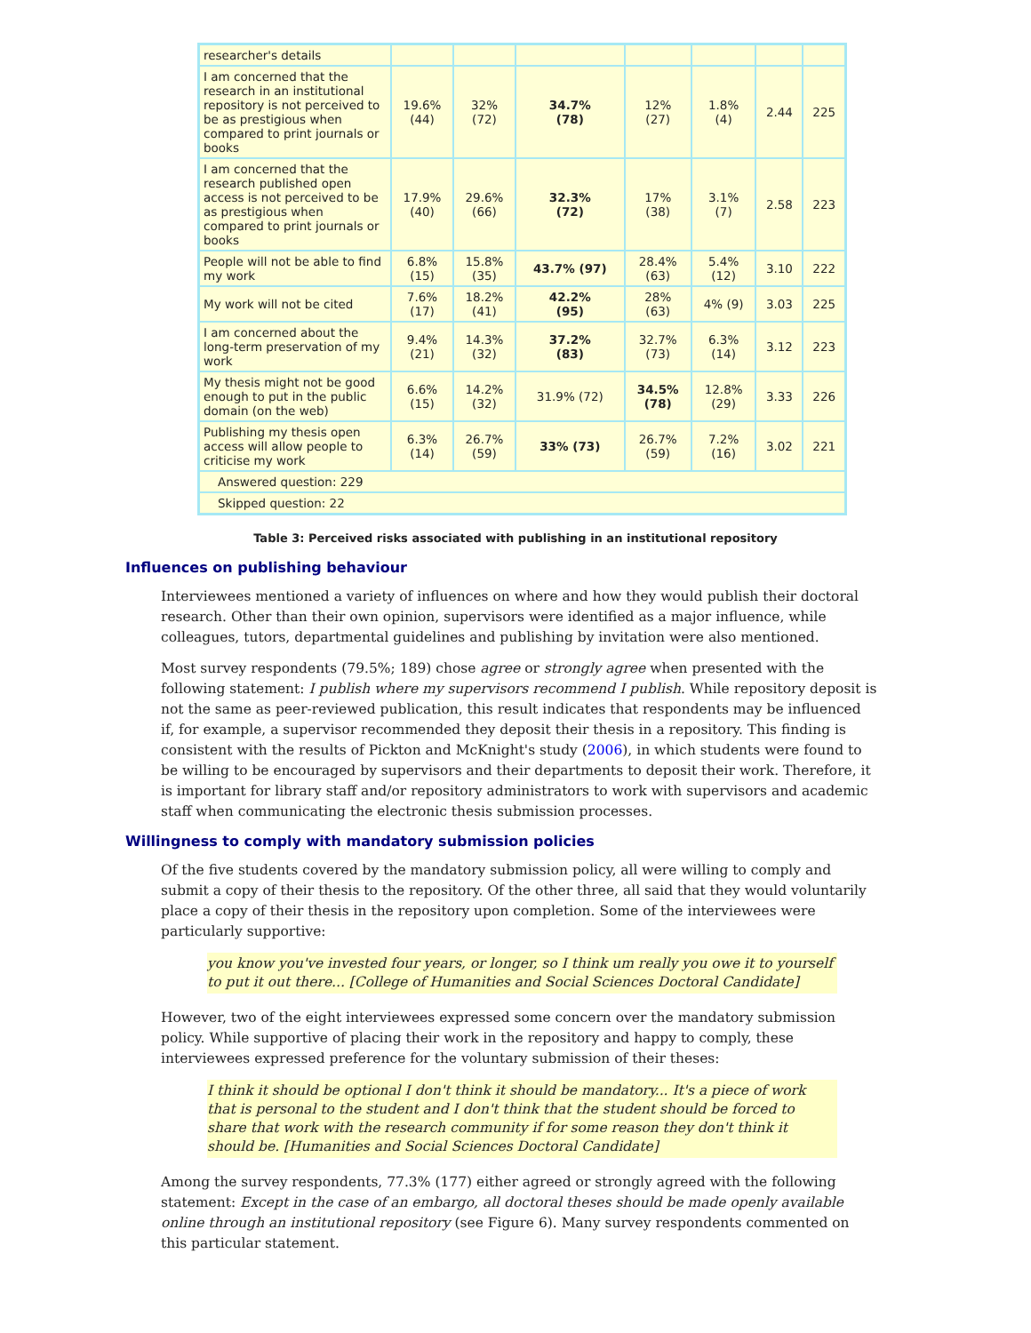| researcher's details | | | | | | | |
| I am concerned that the research in an institutional repository is not perceived to be as prestigious when compared to print journals or books | 19.6% (44) | 32% (72) | 34.7% (78) | 12% (27) | 1.8% (4) | 2.44 | 225 |
| I am concerned that the research published open access is not perceived to be as prestigious when compared to print journals or books | 17.9% (40) | 29.6% (66) | 32.3% (72) | 17% (38) | 3.1% (7) | 2.58 | 223 |
| People will not be able to find my work | 6.8% (15) | 15.8% (35) | 43.7% (97) | 28.4% (63) | 5.4% (12) | 3.10 | 222 |
| My work will not be cited | 7.6% (17) | 18.2% (41) | 42.2% (95) | 28% (63) | 4% (9) | 3.03 | 225 |
| I am concerned about the long-term preservation of my work | 9.4% (21) | 14.3% (32) | 37.2% (83) | 32.7% (73) | 6.3% (14) | 3.12 | 223 |
| My thesis might not be good enough to put in the public domain (on the web) | 6.6% (15) | 14.2% (32) | 31.9% (72) | 34.5% (78) | 12.8% (29) | 3.33 | 226 |
| Publishing my thesis open access will allow people to criticise my work | 6.3% (14) | 26.7% (59) | 33% (73) | 26.7% (59) | 7.2% (16) | 3.02 | 221 |
| Answered question: 229 | | | | | | | |
| Skipped question: 22 | | | | | | | |
Table 3: Perceived risks associated with publishing in an institutional repository
Influences on publishing behaviour
Interviewees mentioned a variety of influences on where and how they would publish their doctoral research. Other than their own opinion, supervisors were identified as a major influence, while colleagues, tutors, departmental guidelines and publishing by invitation were also mentioned.
Most survey respondents (79.5%; 189) chose agree or strongly agree when presented with the following statement: I publish where my supervisors recommend I publish. While repository deposit is not the same as peer-reviewed publication, this result indicates that respondents may be influenced if, for example, a supervisor recommended they deposit their thesis in a repository. This finding is consistent with the results of Pickton and McKnight's study (2006), in which students were found to be willing to be encouraged by supervisors and their departments to deposit their work. Therefore, it is important for library staff and/or repository administrators to work with supervisors and academic staff when communicating the electronic thesis submission processes.
Willingness to comply with mandatory submission policies
Of the five students covered by the mandatory submission policy, all were willing to comply and submit a copy of their thesis to the repository. Of the other three, all said that they would voluntarily place a copy of their thesis in the repository upon completion. Some of the interviewees were particularly supportive:
you know you've invested four years, or longer, so I think um really you owe it to yourself to put it out there... [College of Humanities and Social Sciences Doctoral Candidate]
However, two of the eight interviewees expressed some concern over the mandatory submission policy. While supportive of placing their work in the repository and happy to comply, these interviewees expressed preference for the voluntary submission of their theses:
I think it should be optional I don't think it should be mandatory... It's a piece of work that is personal to the student and I don't think that the student should be forced to share that work with the research community if for some reason they don't think it should be. [Humanities and Social Sciences Doctoral Candidate]
Among the survey respondents, 77.3% (177) either agreed or strongly agreed with the following statement: Except in the case of an embargo, all doctoral theses should be made openly available online through an institutional repository (see Figure 6). Many survey respondents commented on this particular statement.